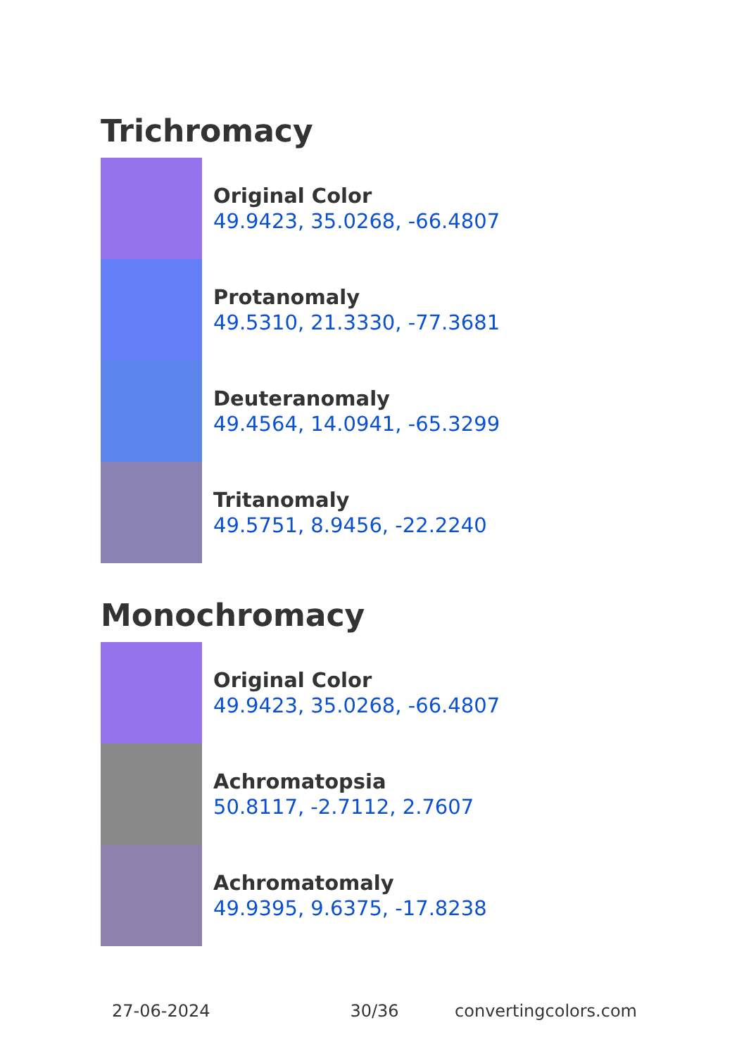Trichromacy
Original Color
49.9423, 35.0268, -66.4807
Protanomaly
49.5310, 21.3330, -77.3681
Deuteranomaly
49.4564, 14.0941, -65.3299
Tritanomaly
49.5751, 8.9456, -22.2240
Monochromacy
Original Color
49.9423, 35.0268, -66.4807
Achromatopsia
50.8117, -2.7112, 2.7607
Achromatomaly
49.9395, 9.6375, -17.8238
27-06-2024 30/36 convertingcolors.com